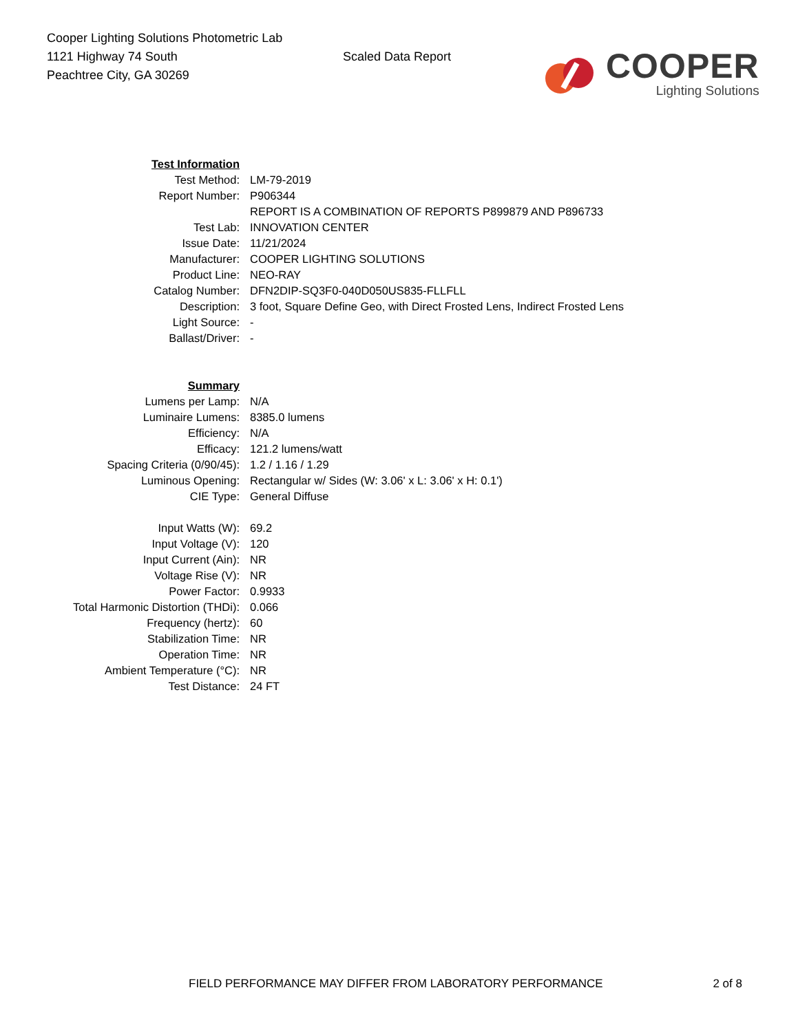Cooper Lighting Solutions Photometric Lab
1121 Highway 74 South
Peachtree City, GA 30269
Scaled Data Report
COOPER
Lighting Solutions
| Test Information | |
| Test Method: | LM-79-2019 |
| Report Number: | P906344 |
| | REPORT IS A COMBINATION OF REPORTS P899879 AND P896733 |
| Test Lab: | INNOVATION CENTER |
| Issue Date: | 11/21/2024 |
| Manufacturer: | COOPER LIGHTING SOLUTIONS |
| Product Line: | NEO-RAY |
| Catalog Number: | DFN2DIP-SQ3F0-040D050US835-FLLFLL |
| Description: | 3 foot, Square Define Geo, with Direct Frosted Lens, Indirect Frosted Lens |
| Light Source: | - |
| Ballast/Driver: | - |
| Summary | |
| Lumens per Lamp: | N/A |
| Luminaire Lumens: | 8385.0 lumens |
| Efficiency: | N/A |
| Efficacy: | 121.2 lumens/watt |
| Spacing Criteria (0/90/45): | 1.2 / 1.16 / 1.29 |
| Luminous Opening: | Rectangular w/ Sides (W: 3.06' x L: 3.06' x H: 0.1') |
| CIE Type: | General Diffuse |
| Input Watts (W): | 69.2 |
| Input Voltage (V): | 120 |
| Input Current (Ain): | NR |
| Voltage Rise (V): | NR |
| Power Factor: | 0.9933 |
| Total Harmonic Distortion (THDi): | 0.066 |
| Frequency (hertz): | 60 |
| Stabilization Time: | NR |
| Operation Time: | NR |
| Ambient Temperature (°C): | NR |
| Test Distance: | 24 FT |
FIELD PERFORMANCE MAY DIFFER FROM LABORATORY PERFORMANCE 2 of 8